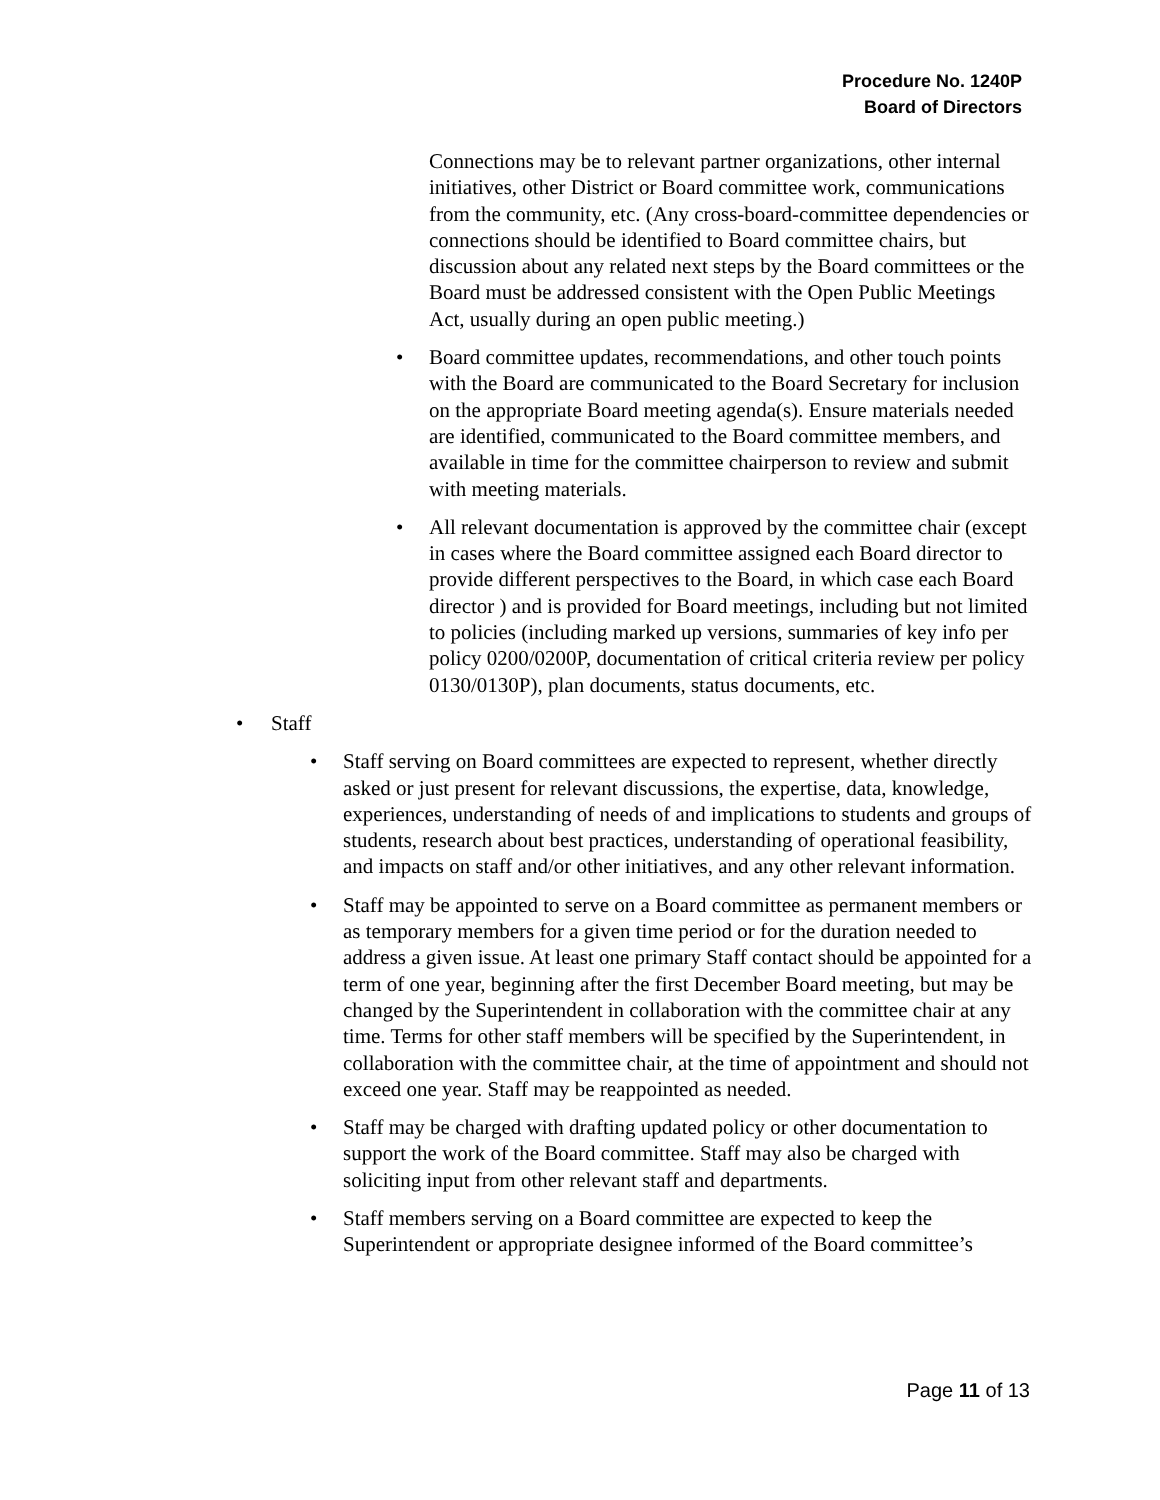Procedure No. 1240P
Board of Directors
Connections may be to relevant partner organizations, other internal initiatives, other District or Board committee work, communications from the community, etc. (Any cross-board-committee dependencies or connections should be identified to Board committee chairs, but discussion about any related next steps by the Board committees or the Board must be addressed consistent with the Open Public Meetings Act, usually during an open public meeting.)
• Board committee updates, recommendations, and other touch points with the Board are communicated to the Board Secretary for inclusion on the appropriate Board meeting agenda(s). Ensure materials needed are identified, communicated to the Board committee members, and available in time for the committee chairperson to review and submit with meeting materials.
• All relevant documentation is approved by the committee chair (except in cases where the Board committee assigned each Board director to provide different perspectives to the Board, in which case each Board director ) and is provided for Board meetings, including but not limited to policies (including marked up versions, summaries of key info per policy 0200/0200P, documentation of critical criteria review per policy 0130/0130P), plan documents, status documents, etc.
• Staff
• Staff serving on Board committees are expected to represent, whether directly asked or just present for relevant discussions, the expertise, data, knowledge, experiences, understanding of needs of and implications to students and groups of students, research about best practices, understanding of operational feasibility, and impacts on staff and/or other initiatives, and any other relevant information.
• Staff may be appointed to serve on a Board committee as permanent members or as temporary members for a given time period or for the duration needed to address a given issue. At least one primary Staff contact should be appointed for a term of one year, beginning after the first December Board meeting, but may be changed by the Superintendent in collaboration with the committee chair at any time. Terms for other staff members will be specified by the Superintendent, in collaboration with the committee chair, at the time of appointment and should not exceed one year. Staff may be reappointed as needed.
• Staff may be charged with drafting updated policy or other documentation to support the work of the Board committee. Staff may also be charged with soliciting input from other relevant staff and departments.
• Staff members serving on a Board committee are expected to keep the Superintendent or appropriate designee informed of the Board committee’s
Page 11 of 13